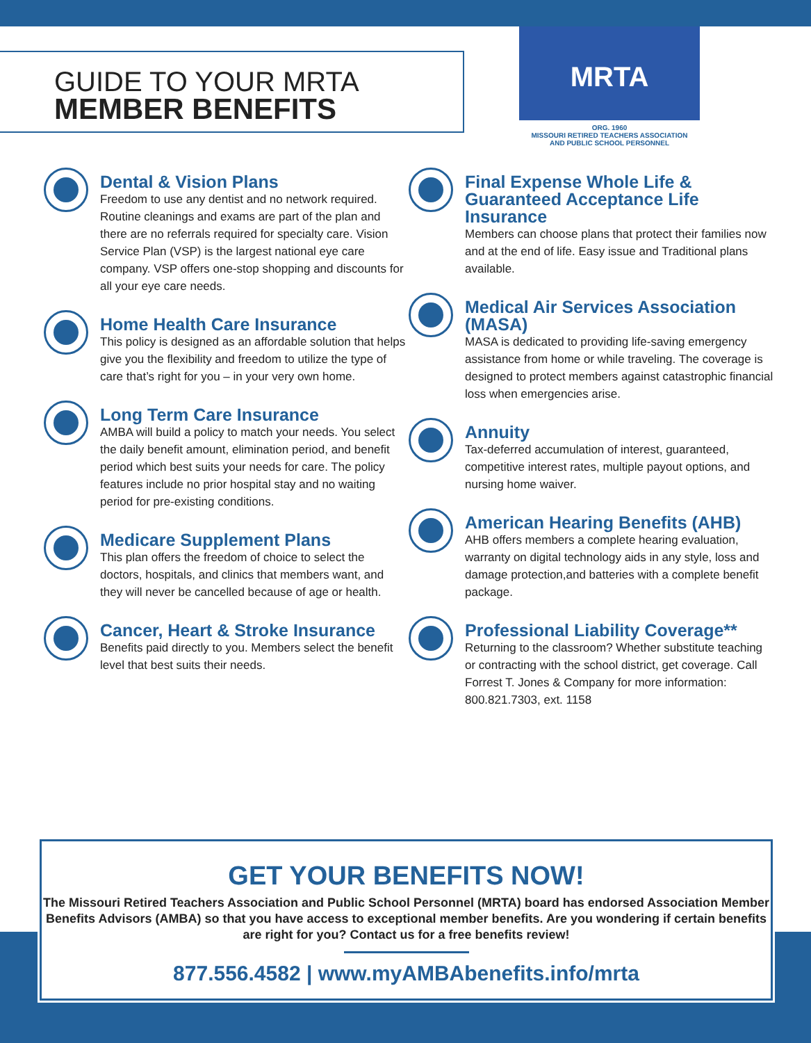GUIDE TO YOUR MRTA
MEMBER BENEFITS
MRTA
ORG. 1960
MISSOURI RETIRED TEACHERS ASSOCIATION
AND PUBLIC SCHOOL PERSONNEL
Dental & Vision Plans
Freedom to use any dentist and no network required. Routine cleanings and exams are part of the plan and there are no referrals required for specialty care. Vision Service Plan (VSP) is the largest national eye care company. VSP offers one-stop shopping and discounts for all your eye care needs.
Home Health Care Insurance
This policy is designed as an affordable solution that helps give you the flexibility and freedom to utilize the type of care that’s right for you – in your very own home.
Long Term Care Insurance
AMBA will build a policy to match your needs. You select the daily benefit amount, elimination period, and benefit period which best suits your needs for care. The policy features include no prior hospital stay and no waiting period for pre-existing conditions.
Medicare Supplement Plans
This plan offers the freedom of choice to select the doctors, hospitals, and clinics that members want, and they will never be cancelled because of age or health.
Cancer, Heart & Stroke Insurance
Benefits paid directly to you. Members select the benefit level that best suits their needs.
Final Expense Whole Life & Guaranteed Acceptance Life Insurance
Members can choose plans that protect their families now and at the end of life. Easy issue and Traditional plans available.
Medical Air Services Association (MASA)
MASA is dedicated to providing life-saving emergency assistance from home or while traveling. The coverage is designed to protect members against catastrophic financial loss when emergencies arise.
Annuity
Tax-deferred accumulation of interest, guaranteed, competitive interest rates, multiple payout options, and nursing home waiver.
American Hearing Benefits (AHB)
AHB offers members a complete hearing evaluation, warranty on digital technology aids in any style, loss and damage protection,and batteries with a complete benefit package.
Professional Liability Coverage**
Returning to the classroom? Whether substitute teaching or contracting with the school district, get coverage. Call Forrest T. Jones & Company for more information: 800.821.7303, ext. 1158
GET YOUR BENEFITS NOW!
The Missouri Retired Teachers Association and Public School Personnel (MRTA) board has endorsed Association Member Benefits Advisors (AMBA) so that you have access to exceptional member benefits. Are you wondering if certain benefits are right for you? Contact us for a free benefits review!
877.556.4582 | www.myAMBAbenefits.info/mrta